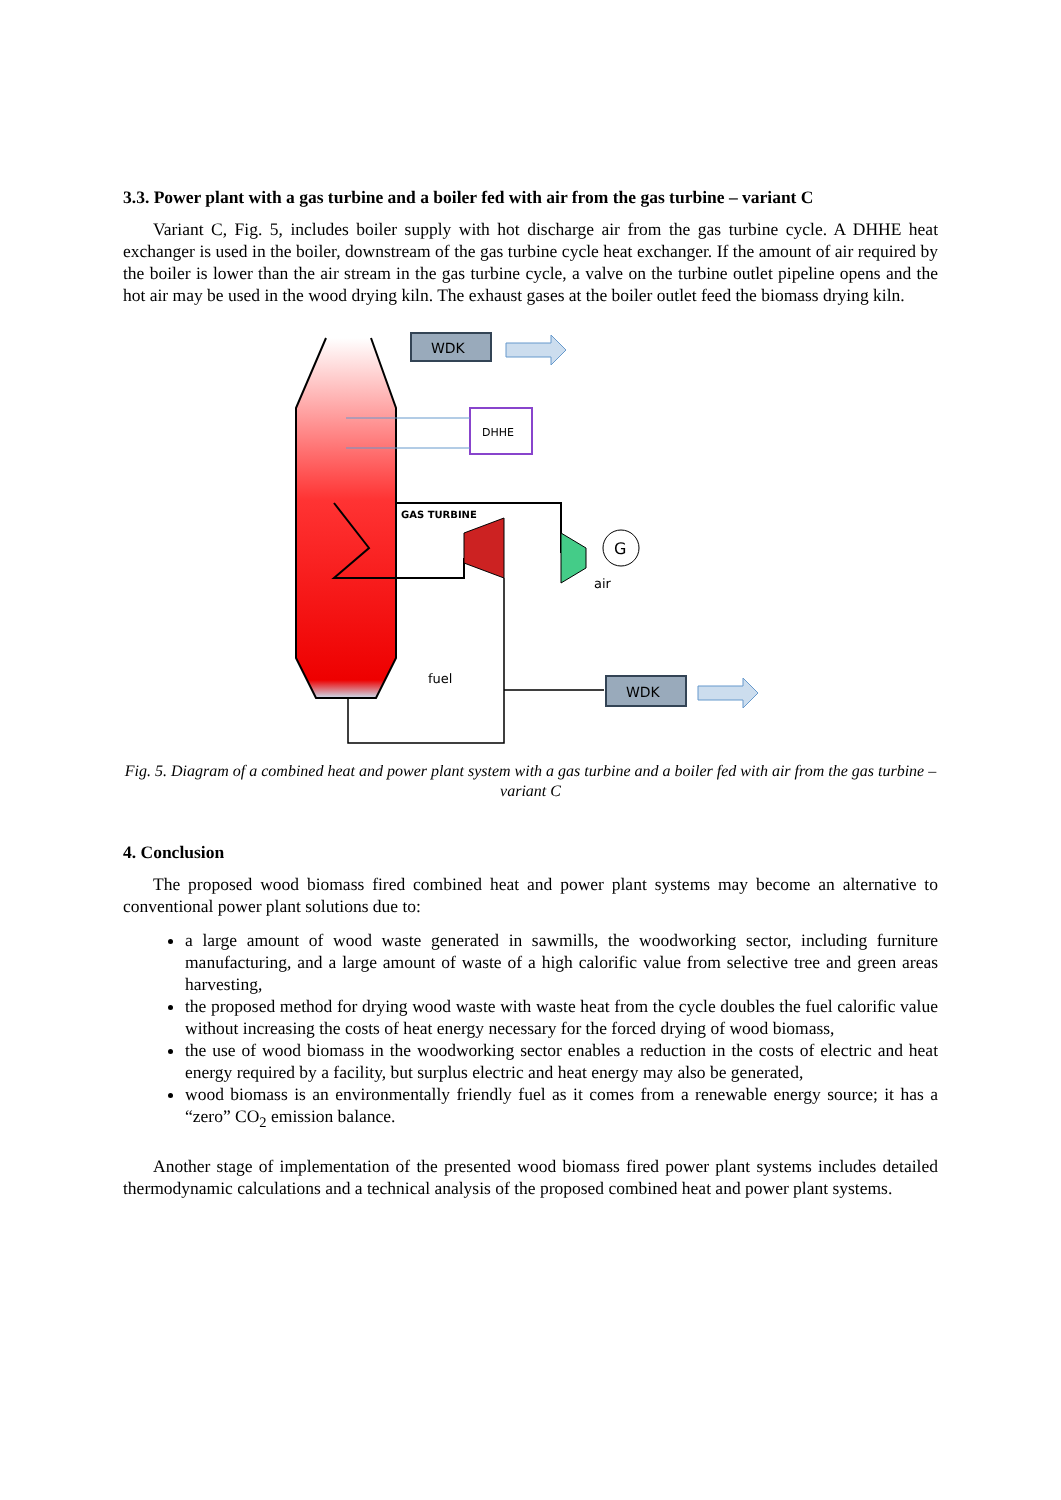3.3. Power plant with a gas turbine and a boiler fed with air from the gas turbine – variant C
Variant C, Fig. 5, includes boiler supply with hot discharge air from the gas turbine cycle. A DHHE heat exchanger is used in the boiler, downstream of the gas turbine cycle heat exchanger. If the amount of air required by the boiler is lower than the air stream in the gas turbine cycle, a valve on the turbine outlet pipeline opens and the hot air may be used in the wood drying kiln. The exhaust gases at the boiler outlet feed the biomass drying kiln.
WDK
DHHE
GAS TURBINE
G
air
fuel
WDK
Fig. 5. Diagram of a combined heat and power plant system with a gas turbine and a boiler fed with air from the gas turbine – variant C
4. Conclusion
The proposed wood biomass fired combined heat and power plant systems may become an alternative to conventional power plant solutions due to:
a large amount of wood waste generated in sawmills, the woodworking sector, including furniture manufacturing, and a large amount of waste of a high calorific value from selective tree and green areas harvesting,
the proposed method for drying wood waste with waste heat from the cycle doubles the fuel calorific value without increasing the costs of heat energy necessary for the forced drying of wood biomass,
the use of wood biomass in the woodworking sector enables a reduction in the costs of electric and heat energy required by a facility, but surplus electric and heat energy may also be generated,
wood biomass is an environmentally friendly fuel as it comes from a renewable energy source; it has a “zero” CO<sub>2</sub> emission balance.
Another stage of implementation of the presented wood biomass fired power plant systems includes detailed thermodynamic calculations and a technical analysis of the proposed combined heat and power plant systems.